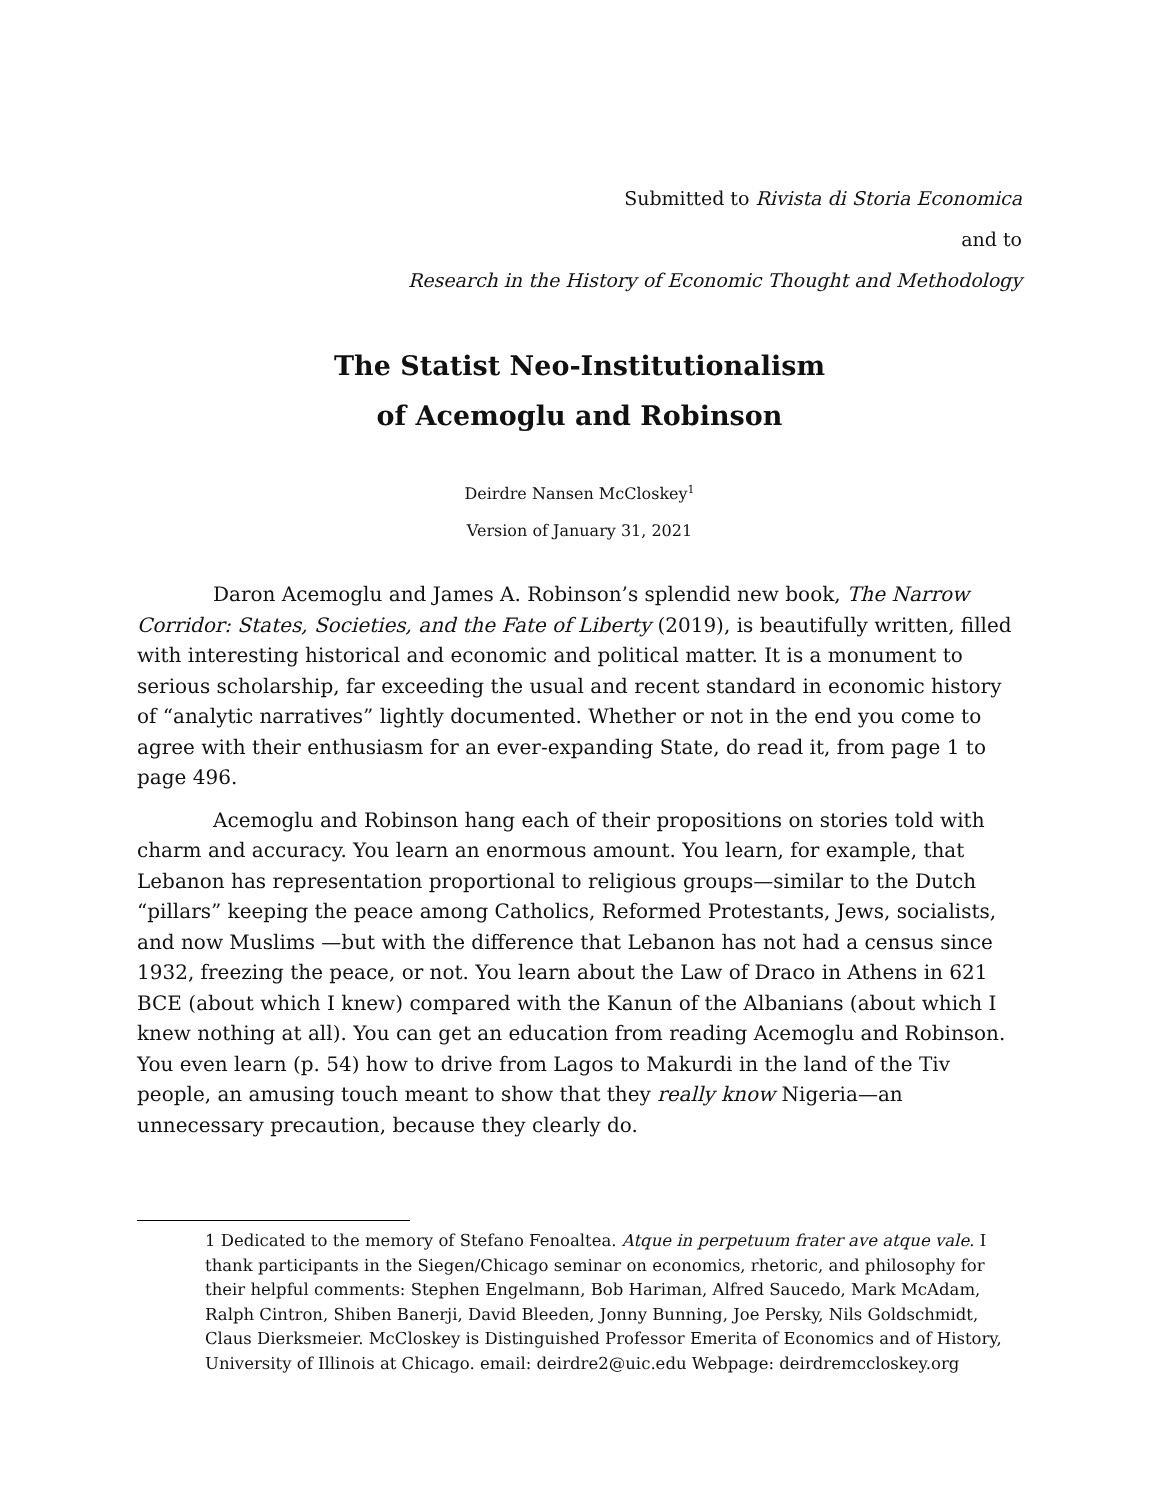Submitted to Rivista di Storia Economica
and to
Research in the History of Economic Thought and Methodology
The Statist Neo-Institutionalism
of Acemoglu and Robinson
Deirdre Nansen McCloskey<sup>1</sup>
Version of January 31, 2021
Daron Acemoglu and James A. Robinson’s splendid new book, The Narrow Corridor: States, Societies, and the Fate of Liberty (2019), is beautifully written, filled with interesting historical and economic and political matter. It is a monument to serious scholarship, far exceeding the usual and recent standard in economic history of “analytic narratives” lightly documented. Whether or not in the end you come to agree with their enthusiasm for an ever-expanding State, do read it, from page 1 to page 496.
Acemoglu and Robinson hang each of their propositions on stories told with charm and accuracy. You learn an enormous amount. You learn, for example, that Lebanon has representation proportional to religious groups—similar to the Dutch “pillars” keeping the peace among Catholics, Reformed Protestants, Jews, socialists, and now Muslims —but with the difference that Lebanon has not had a census since 1932, freezing the peace, or not. You learn about the Law of Draco in Athens in 621 BCE (about which I knew) compared with the Kanun of the Albanians (about which I knew nothing at all). You can get an education from reading Acemoglu and Robinson. You even learn (p. 54) how to drive from Lagos to Makurdi in the land of the Tiv people, an amusing touch meant to show that they really know Nigeria—an unnecessary precaution, because they clearly do.
1 Dedicated to the memory of Stefano Fenoaltea. Atque in perpetuum frater ave atque vale. I thank participants in the Siegen/Chicago seminar on economics, rhetoric, and philosophy for their helpful comments: Stephen Engelmann, Bob Hariman, Alfred Saucedo, Mark McAdam, Ralph Cintron, Shiben Banerji, David Bleeden, Jonny Bunning, Joe Persky, Nils Goldschmidt, Claus Dierksmeier. McCloskey is Distinguished Professor Emerita of Economics and of History, University of Illinois at Chicago. email: deirdre2@uic.edu Webpage: deirdremccloskey.org